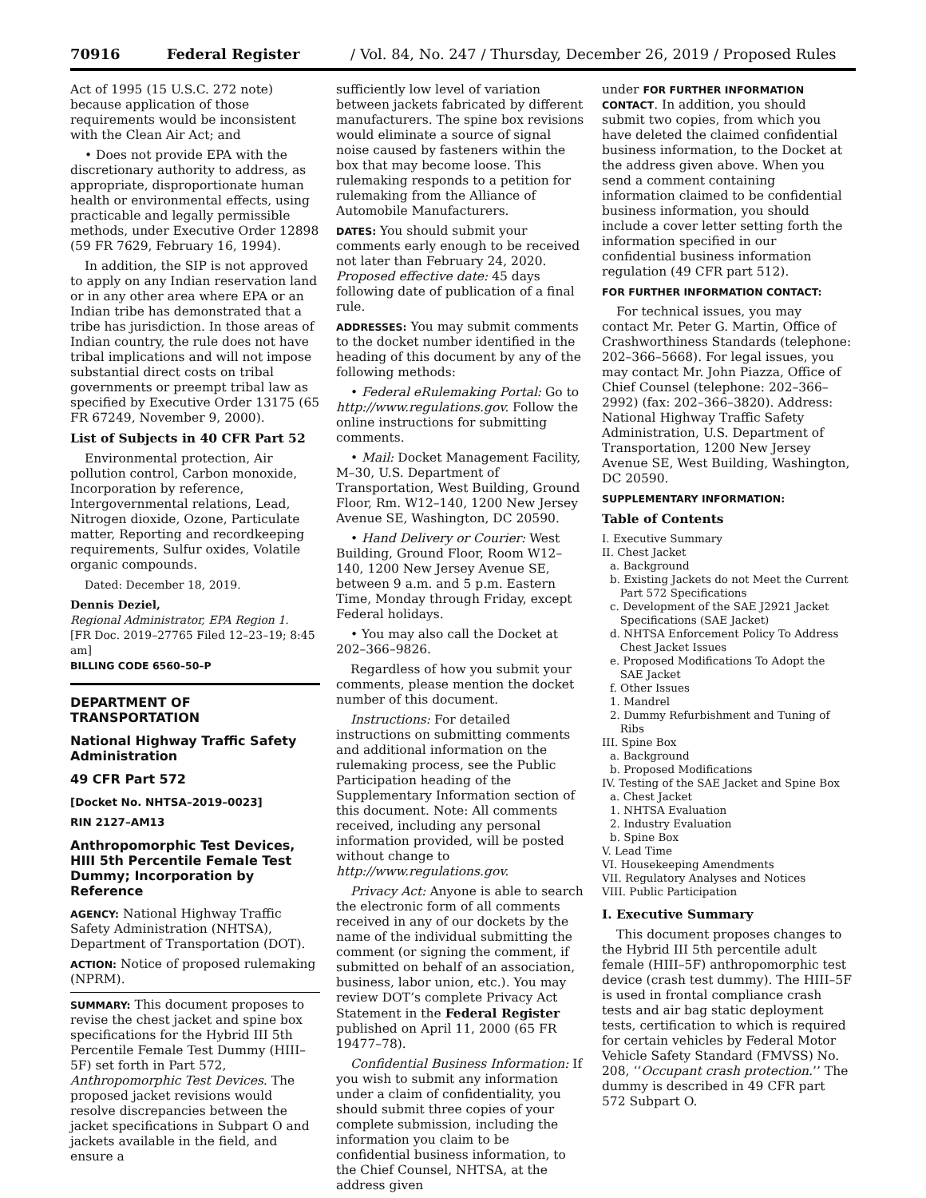70916 Federal Register / Vol. 84, No. 247 / Thursday, December 26, 2019 / Proposed Rules
Act of 1995 (15 U.S.C. 272 note) because application of those requirements would be inconsistent with the Clean Air Act; and
• Does not provide EPA with the discretionary authority to address, as appropriate, disproportionate human health or environmental effects, using practicable and legally permissible methods, under Executive Order 12898 (59 FR 7629, February 16, 1994).
In addition, the SIP is not approved to apply on any Indian reservation land or in any other area where EPA or an Indian tribe has demonstrated that a tribe has jurisdiction. In those areas of Indian country, the rule does not have tribal implications and will not impose substantial direct costs on tribal governments or preempt tribal law as specified by Executive Order 13175 (65 FR 67249, November 9, 2000).
List of Subjects in 40 CFR Part 52
Environmental protection, Air pollution control, Carbon monoxide, Incorporation by reference, Intergovernmental relations, Lead, Nitrogen dioxide, Ozone, Particulate matter, Reporting and recordkeeping requirements, Sulfur oxides, Volatile organic compounds.
Dated: December 18, 2019.
Dennis Deziel,
Regional Administrator, EPA Region 1.
[FR Doc. 2019–27765 Filed 12–23–19; 8:45 am]
BILLING CODE 6560–50–P
DEPARTMENT OF TRANSPORTATION
National Highway Traffic Safety Administration
49 CFR Part 572
[Docket No. NHTSA–2019–0023]
RIN 2127–AM13
Anthropomorphic Test Devices, HIII 5th Percentile Female Test Dummy; Incorporation by Reference
AGENCY: National Highway Traffic Safety Administration (NHTSA), Department of Transportation (DOT).
ACTION: Notice of proposed rulemaking (NPRM).
SUMMARY: This document proposes to revise the chest jacket and spine box specifications for the Hybrid III 5th Percentile Female Test Dummy (HIII–5F) set forth in Part 572, Anthropomorphic Test Devices. The proposed jacket revisions would resolve discrepancies between the jacket specifications in Subpart O and jackets available in the field, and ensure a
sufficiently low level of variation between jackets fabricated by different manufacturers. The spine box revisions would eliminate a source of signal noise caused by fasteners within the box that may become loose. This rulemaking responds to a petition for rulemaking from the Alliance of Automobile Manufacturers.
DATES: You should submit your comments early enough to be received not later than February 24, 2020. Proposed effective date: 45 days following date of publication of a final rule.
ADDRESSES: You may submit comments to the docket number identified in the heading of this document by any of the following methods:
• Federal eRulemaking Portal: Go to http://www.regulations.gov. Follow the online instructions for submitting comments.
• Mail: Docket Management Facility, M–30, U.S. Department of Transportation, West Building, Ground Floor, Rm. W12–140, 1200 New Jersey Avenue SE, Washington, DC 20590.
• Hand Delivery or Courier: West Building, Ground Floor, Room W12–140, 1200 New Jersey Avenue SE, between 9 a.m. and 5 p.m. Eastern Time, Monday through Friday, except Federal holidays.
• You may also call the Docket at 202–366–9826.
Regardless of how you submit your comments, please mention the docket number of this document.
Instructions: For detailed instructions on submitting comments and additional information on the rulemaking process, see the Public Participation heading of the Supplementary Information section of this document. Note: All comments received, including any personal information provided, will be posted without change to http://www.regulations.gov.
Privacy Act: Anyone is able to search the electronic form of all comments received in any of our dockets by the name of the individual submitting the comment (or signing the comment, if submitted on behalf of an association, business, labor union, etc.). You may review DOT’s complete Privacy Act Statement in the Federal Register published on April 11, 2000 (65 FR 19477–78).
Confidential Business Information: If you wish to submit any information under a claim of confidentiality, you should submit three copies of your complete submission, including the information you claim to be confidential business information, to the Chief Counsel, NHTSA, at the address given
under FOR FURTHER INFORMATION CONTACT. In addition, you should submit two copies, from which you have deleted the claimed confidential business information, to the Docket at the address given above. When you send a comment containing information claimed to be confidential business information, you should include a cover letter setting forth the information specified in our confidential business information regulation (49 CFR part 512).
FOR FURTHER INFORMATION CONTACT:
For technical issues, you may contact Mr. Peter G. Martin, Office of Crashworthiness Standards (telephone: 202–366–5668). For legal issues, you may contact Mr. John Piazza, Office of Chief Counsel (telephone: 202–366–2992) (fax: 202–366–3820). Address: National Highway Traffic Safety Administration, U.S. Department of Transportation, 1200 New Jersey Avenue SE, West Building, Washington, DC 20590.
SUPPLEMENTARY INFORMATION:
Table of Contents
I. Executive Summary
II. Chest Jacket
a. Background
b. Existing Jackets do not Meet the Current
Part 572 Specifications
c. Development of the SAE J2921 Jacket
Specifications (SAE Jacket)
d. NHTSA Enforcement Policy To Address
Chest Jacket Issues
e. Proposed Modifications To Adopt the
SAE Jacket
f. Other Issues
1. Mandrel
2. Dummy Refurbishment and Tuning of
Ribs
III. Spine Box
a. Background
b. Proposed Modifications
IV. Testing of the SAE Jacket and Spine Box
a. Chest Jacket
1. NHTSA Evaluation
2. Industry Evaluation
b. Spine Box
V. Lead Time
VI. Housekeeping Amendments
VII. Regulatory Analyses and Notices
VIII. Public Participation
I. Executive Summary
This document proposes changes to the Hybrid III 5th percentile adult female (HIII–5F) anthropomorphic test device (crash test dummy). The HIII–5F is used in frontal compliance crash tests and air bag static deployment tests, certification to which is required for certain vehicles by Federal Motor Vehicle Safety Standard (FMVSS) No. 208, ‘‘Occupant crash protection.’’ The dummy is described in 49 CFR part 572 Subpart O.